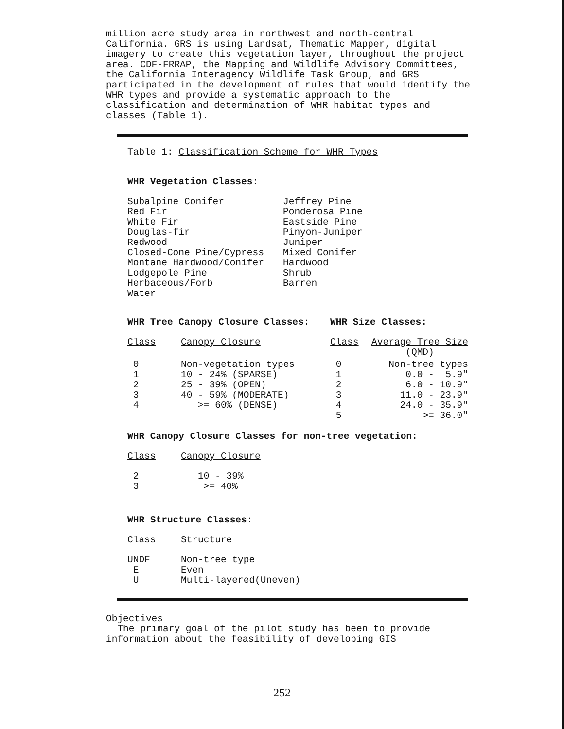million acre study area in northwest and north-central California. GRS is using Landsat, Thematic Mapper, digital imagery to create this vegetation layer, throughout the project area. CDF-FRRAP, the Mapping and Wildlife Advisory Committees, the California Interagency Wildlife Task Group, and GRS participated in the development of rules that would identify the WHR types and provide a systematic approach to the classification and determination of WHR habitat types and classes (Table 1).
Table 1: Classification Scheme for WHR Types
WHR Vegetation Classes:
| Subalpine Conifer | Jeffrey Pine |
| Red Fir | Ponderosa Pine |
| White Fir | Eastside Pine |
| Douglas-fir | Pinyon-Juniper |
| Redwood | Juniper |
| Closed-Cone Pine/Cypress | Mixed Conifer |
| Montane Hardwood/Conifer | Hardwood |
| Lodgepole Pine | Shrub |
| Herbaceous/Forb | Barren |
| Water | |
| WHR Tree Canopy Closure Classes: | | WHR Size Classes: | |
| Class | Canopy Closure | Class | Average Tree Size (QMD) |
| 0 | Non-vegetation types | 0 | Non-tree types |
| 1 | 10 - 24% (SPARSE) | 1 | 0.0 - 5.9" |
| 2 | 25 - 39% (OPEN) | 2 | 6.0 - 10.9" |
| 3 | 40 - 59% (MODERATE) | 3 | 11.0 - 23.9" |
| 4 | >= 60% (DENSE) | 4 | 24.0 - 35.9" |
| | | 5 | >= 36.0" |
WHR Canopy Closure Classes for non-tree vegetation:
| Class | Canopy Closure |
| 2 | 10 - 39% |
| 3 | >= 40% |
WHR Structure Classes:
| Class | Structure |
| UNDF | Non-tree type |
| E | Even |
| U | Multi-layered(Uneven) |
Objectives
The primary goal of the pilot study has been to provide information about the feasibility of developing GIS
252